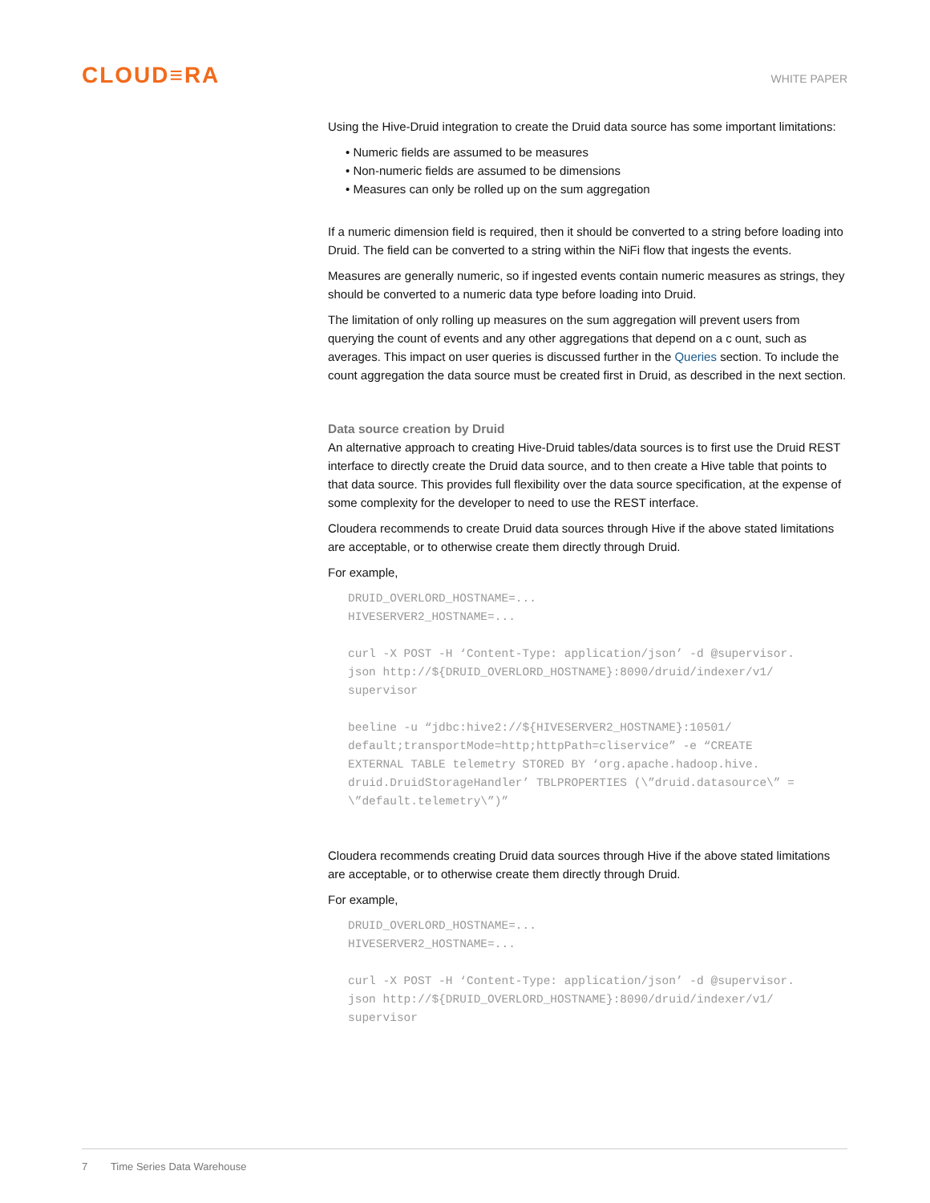CLOUD≡RA
WHITE PAPER
Using the Hive-Druid integration to create the Druid data source has some important limitations:
• Numeric fields are assumed to be measures
• Non-numeric fields are assumed to be dimensions
• Measures can only be rolled up on the sum aggregation
If a numeric dimension field is required, then it should be converted to a string before loading into Druid. The field can be converted to a string within the NiFi flow that ingests the events.
Measures are generally numeric, so if ingested events contain numeric measures as strings, they should be converted to a numeric data type before loading into Druid.
The limitation of only rolling up measures on the sum aggregation will prevent users from querying the count of events and any other aggregations that depend on a c ount, such as averages. This impact on user queries is discussed further in the Queries section. To include the count aggregation the data source must be created first in Druid, as described in the next section.
Data source creation by Druid
An alternative approach to creating Hive-Druid tables/data sources is to first use the Druid REST interface to directly create the Druid data source, and to then create a Hive table that points to that data source. This provides full flexibility over the data source specification, at the expense of some complexity for the developer to need to use the REST interface.
Cloudera recommends to create Druid data sources through Hive if the above stated limitations are acceptable, or to otherwise create them directly through Druid.
For example,
DRUID_OVERLORD_HOSTNAME=...
HIVESERVER2_HOSTNAME=...

curl -X POST -H ‘Content-Type: application/json’ -d @supervisor.
json http://${DRUID_OVERLORD_HOSTNAME}:8090/druid/indexer/v1/
supervisor

beeline -u “jdbc:hive2://${HIVESERVER2_HOSTNAME}:10501/
default;transportMode=http;httpPath=cliservice” -e “CREATE
EXTERNAL TABLE telemetry STORED BY ‘org.apache.hadoop.hive.
druid.DruidStorageHandler’ TBLPROPERTIES (\”druid.datasource\” =
\”default.telemetry\”)”
Cloudera recommends creating Druid data sources through Hive if the above stated limitations are acceptable, or to otherwise create them directly through Druid.
For example,
DRUID_OVERLORD_HOSTNAME=...
HIVESERVER2_HOSTNAME=...

curl -X POST -H ‘Content-Type: application/json’ -d @supervisor.
json http://${DRUID_OVERLORD_HOSTNAME}:8090/druid/indexer/v1/
supervisor
7 Time Series Data Warehouse